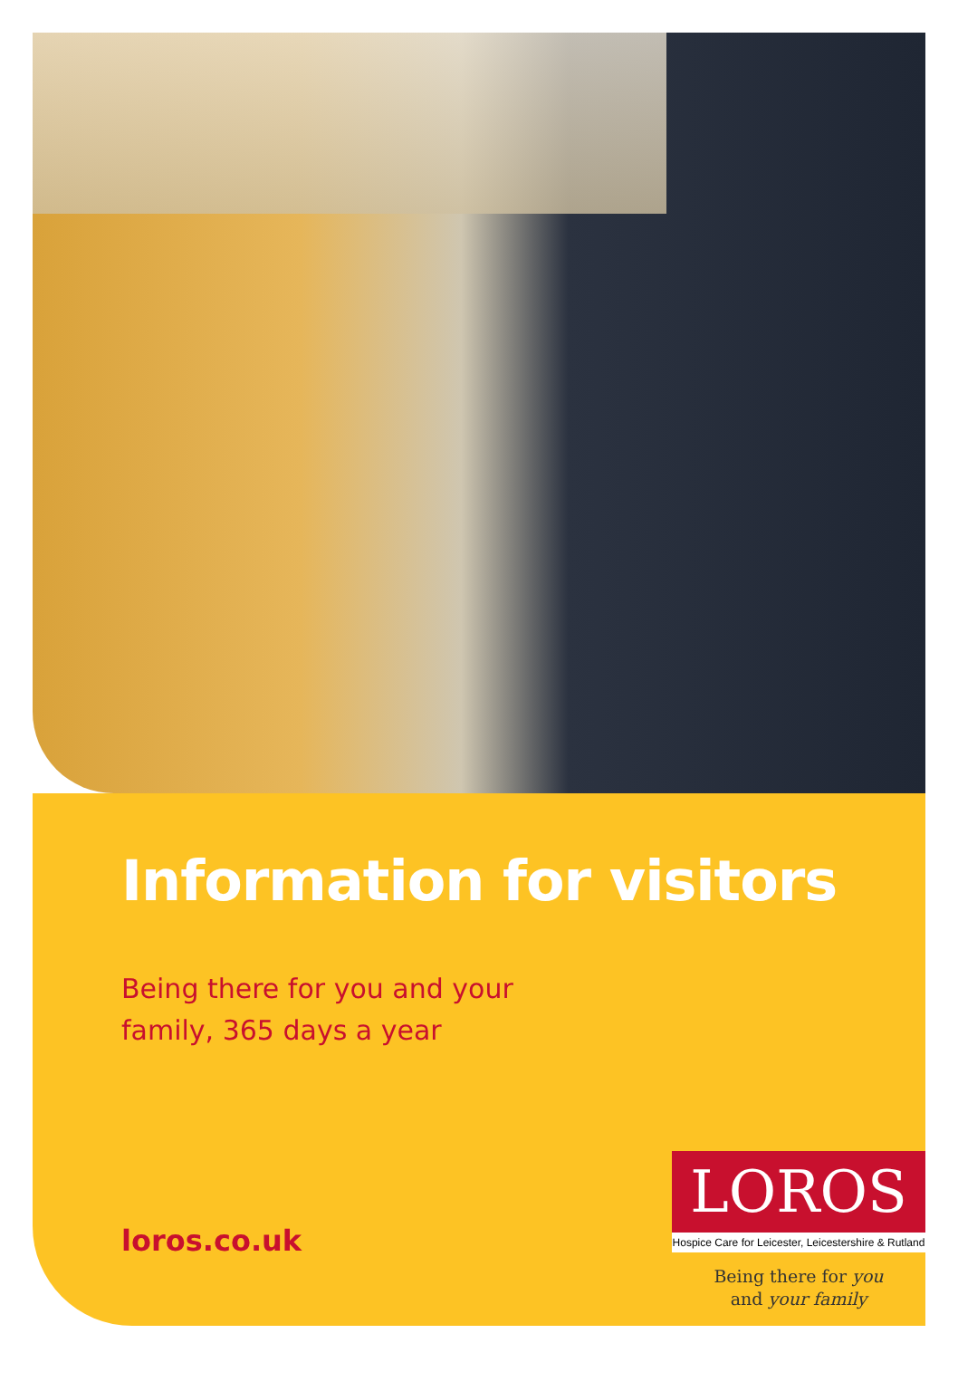Information for visitors
Being there for you and your
family, 365 days a year
loros.co.uk
LOROS
Hospice Care for Leicester, Leicestershire & Rutland
Being there for you
and your family